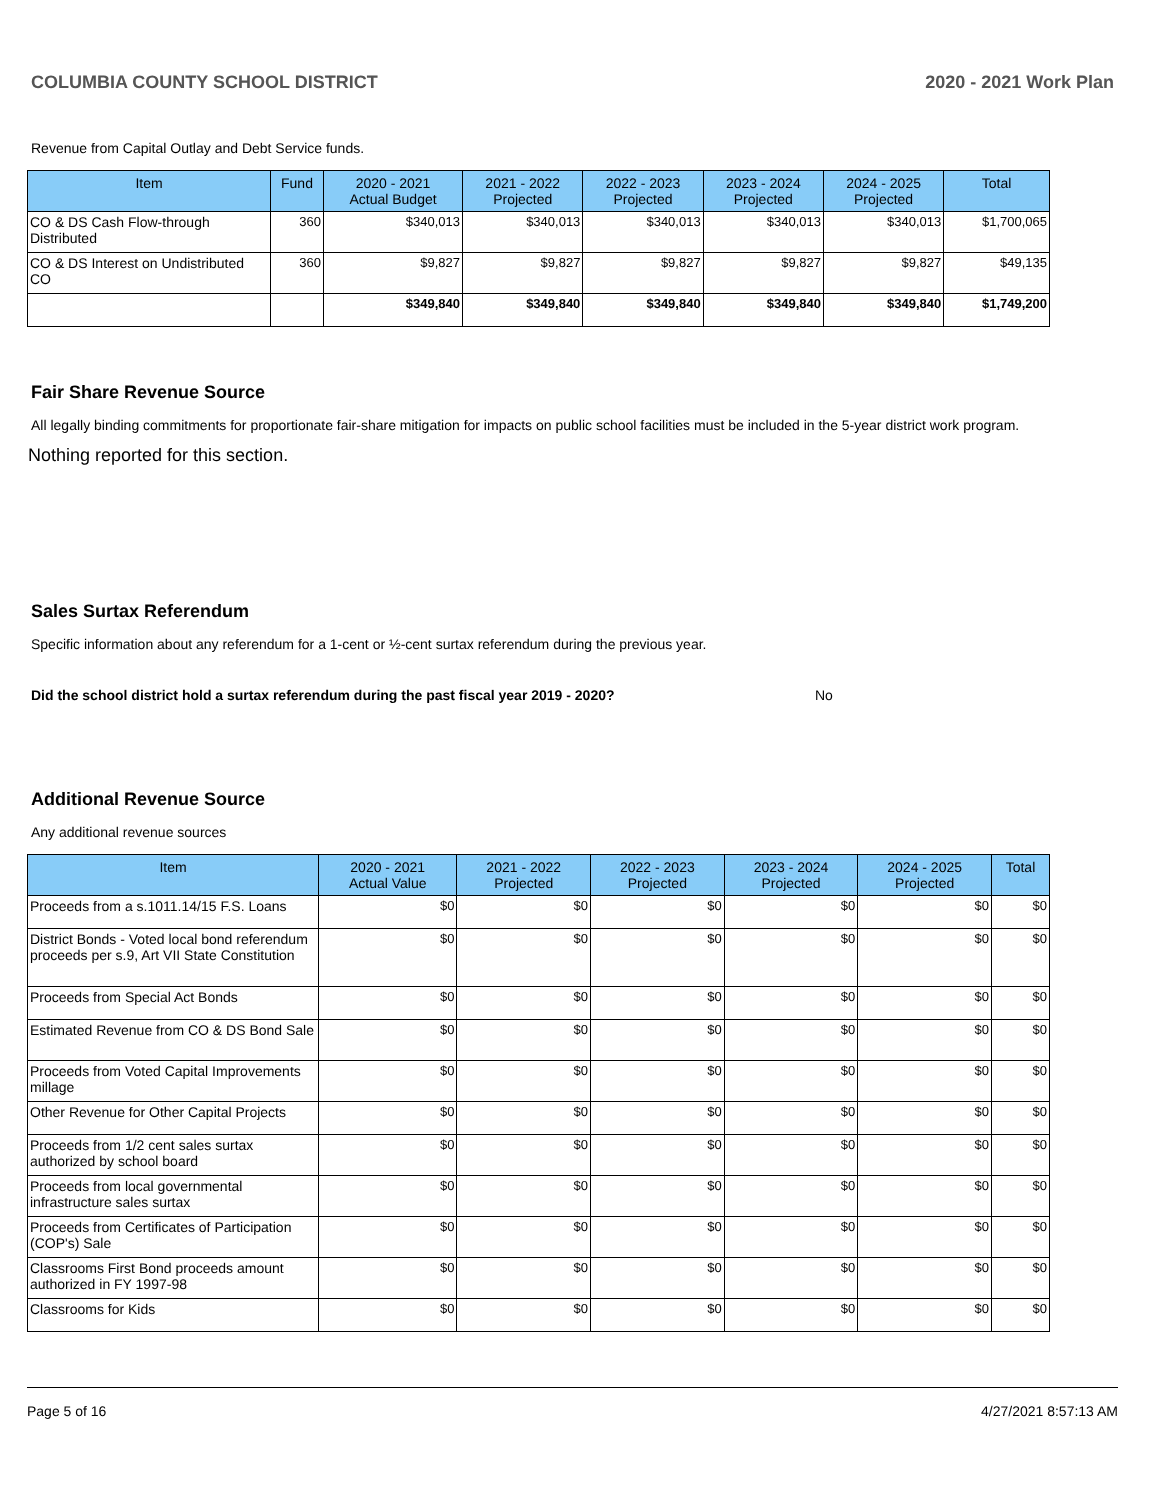COLUMBIA COUNTY SCHOOL DISTRICT 2020 - 2021 Work Plan
Revenue from Capital Outlay and Debt Service funds.
| Item | Fund | 2020 - 2021 Actual Budget | 2021 - 2022 Projected | 2022 - 2023 Projected | 2023 - 2024 Projected | 2024 - 2025 Projected | Total |
| --- | --- | --- | --- | --- | --- | --- | --- |
| CO & DS Cash Flow-through Distributed | 360 | $340,013 | $340,013 | $340,013 | $340,013 | $340,013 | $1,700,065 |
| CO & DS Interest on Undistributed CO | 360 | $9,827 | $9,827 | $9,827 | $9,827 | $9,827 | $49,135 |
| | | $349,840 | $349,840 | $349,840 | $349,840 | $349,840 | $1,749,200 |
Fair Share Revenue Source
All legally binding commitments for proportionate fair-share mitigation for impacts on public school facilities must be included in the 5-year district work program.
Nothing reported for this section.
Sales Surtax Referendum
Specific information about any referendum for a 1-cent or ½-cent surtax referendum during the previous year.
Did the school district hold a surtax referendum during the past fiscal year 2019 - 2020? No
Additional Revenue Source
Any additional revenue sources
| Item | 2020 - 2021 Actual Value | 2021 - 2022 Projected | 2022 - 2023 Projected | 2023 - 2024 Projected | 2024 - 2025 Projected | Total |
| --- | --- | --- | --- | --- | --- | --- |
| Proceeds from a s.1011.14/15 F.S. Loans | $0 | $0 | $0 | $0 | $0 | $0 |
| District Bonds - Voted local bond referendum proceeds per s.9, Art VII State Constitution | $0 | $0 | $0 | $0 | $0 | $0 |
| Proceeds from Special Act Bonds | $0 | $0 | $0 | $0 | $0 | $0 |
| Estimated Revenue from CO & DS Bond Sale | $0 | $0 | $0 | $0 | $0 | $0 |
| Proceeds from Voted Capital Improvements millage | $0 | $0 | $0 | $0 | $0 | $0 |
| Other Revenue for Other Capital Projects | $0 | $0 | $0 | $0 | $0 | $0 |
| Proceeds from 1/2 cent sales surtax authorized by school board | $0 | $0 | $0 | $0 | $0 | $0 |
| Proceeds from local governmental infrastructure sales surtax | $0 | $0 | $0 | $0 | $0 | $0 |
| Proceeds from Certificates of Participation (COP's) Sale | $0 | $0 | $0 | $0 | $0 | $0 |
| Classrooms First Bond proceeds amount authorized in FY 1997-98 | $0 | $0 | $0 | $0 | $0 | $0 |
| Classrooms for Kids | $0 | $0 | $0 | $0 | $0 | $0 |
Page 5 of 16 4/27/2021 8:57:13 AM